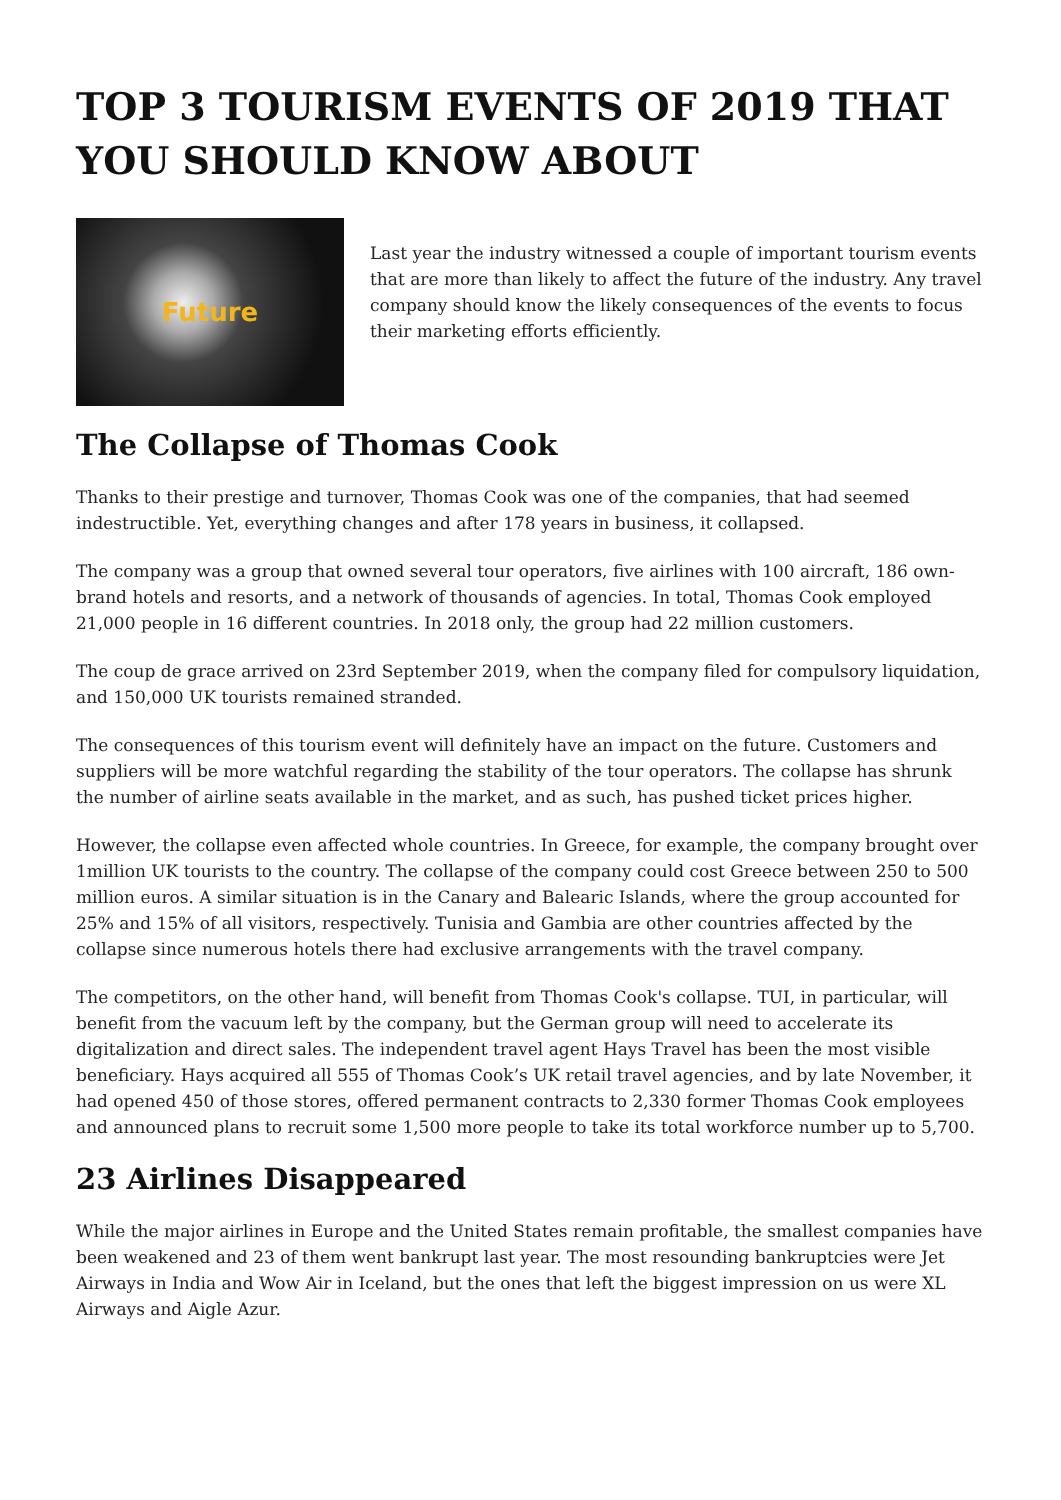TOP 3 TOURISM EVENTS OF 2019 THAT YOU SHOULD KNOW ABOUT
Future
Last year the industry witnessed a couple of important tourism events that are more than likely to affect the future of the industry. Any travel company should know the likely consequences of the events to focus their marketing efforts efficiently.
The Collapse of Thomas Cook
Thanks to their prestige and turnover, Thomas Cook was one of the companies, that had seemed indestructible. Yet, everything changes and after 178 years in business, it collapsed.
The company was a group that owned several tour operators, five airlines with 100 aircraft, 186 own-brand hotels and resorts, and a network of thousands of agencies. In total, Thomas Cook employed 21,000 people in 16 different countries. In 2018 only, the group had 22 million customers.
The coup de grace arrived on 23rd September 2019, when the company filed for compulsory liquidation, and 150,000 UK tourists remained stranded.
The consequences of this tourism event will definitely have an impact on the future. Customers and suppliers will be more watchful regarding the stability of the tour operators. The collapse has shrunk the number of airline seats available in the market, and as such, has pushed ticket prices higher.
However, the collapse even affected whole countries. In Greece, for example, the company brought over 1million UK tourists to the country. The collapse of the company could cost Greece between 250 to 500 million euros. A similar situation is in the Canary and Balearic Islands, where the group accounted for 25% and 15% of all visitors, respectively. Tunisia and Gambia are other countries affected by the collapse since numerous hotels there had exclusive arrangements with the travel company.
The competitors, on the other hand, will benefit from Thomas Cook's collapse. TUI, in particular, will benefit from the vacuum left by the company, but the German group will need to accelerate its digitalization and direct sales. The independent travel agent Hays Travel has been the most visible beneficiary. Hays acquired all 555 of Thomas Cook’s UK retail travel agencies, and by late November, it had opened 450 of those stores, offered permanent contracts to 2,330 former Thomas Cook employees and announced plans to recruit some 1,500 more people to take its total workforce number up to 5,700.
23 Airlines Disappeared
While the major airlines in Europe and the United States remain profitable, the smallest companies have been weakened and 23 of them went bankrupt last year. The most resounding bankruptcies were Jet Airways in India and Wow Air in Iceland, but the ones that left the biggest impression on us were XL Airways and Aigle Azur.